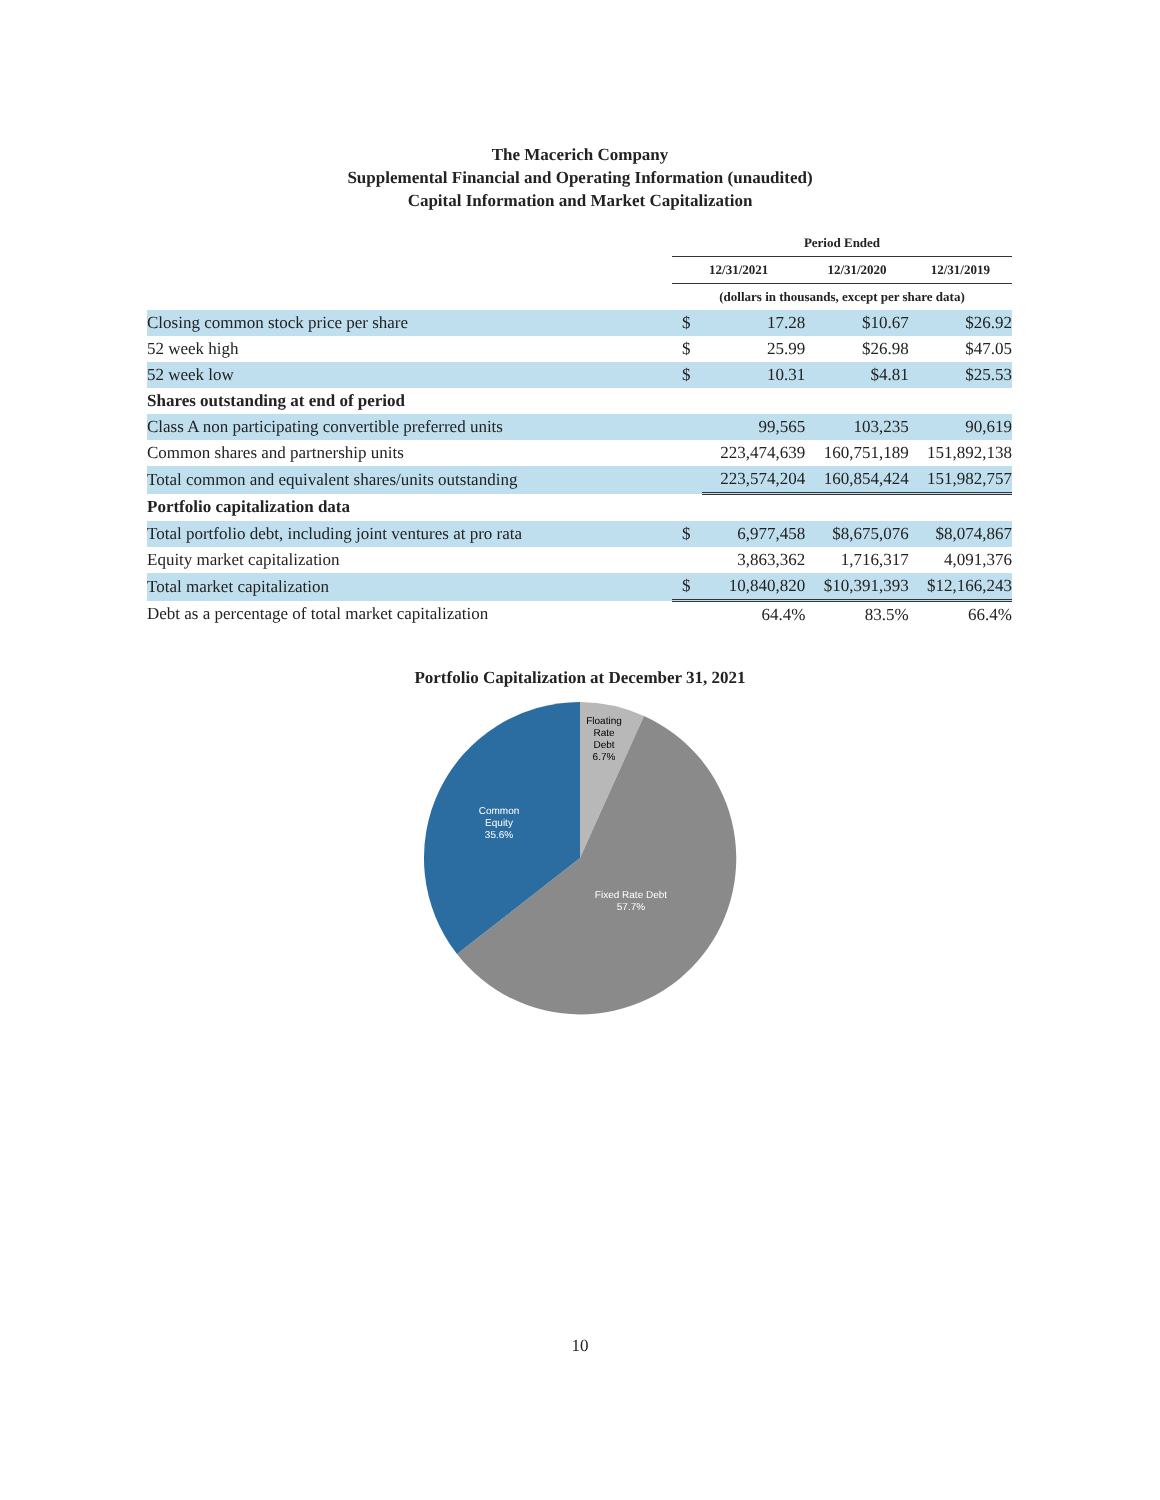The Macerich Company
Supplemental Financial and Operating Information (unaudited)
Capital Information and Market Capitalization
| | Period Ended | | | |
| | 12/31/2021 | | 12/31/2020 | 12/31/2019 |
| | (dollars in thousands, except per share data) | | | |
| Closing common stock price per share | $ | 17.28 | $10.67 | $26.92 |
| 52 week high | $ | 25.99 | $26.98 | $47.05 |
| 52 week low | $ | 10.31 | $4.81 | $25.53 |
| Shares outstanding at end of period | | | | |
| Class A non participating convertible preferred units | | 99,565 | 103,235 | 90,619 |
| Common shares and partnership units | | 223,474,639 | 160,751,189 | 151,892,138 |
| Total common and equivalent shares/units outstanding | | 223,574,204 | 160,854,424 | 151,982,757 |
| Portfolio capitalization data | | | | |
| Total portfolio debt, including joint ventures at pro rata | $ | 6,977,458 | $8,675,076 | $8,074,867 |
| Equity market capitalization | | 3,863,362 | 1,716,317 | 4,091,376 |
| Total market capitalization | $ | 10,840,820 | $10,391,393 | $12,166,243 |
| Debt as a percentage of total market capitalization | | 64.4% | 83.5% | 66.4% |
Portfolio Capitalization at December 31, 2021
Floating
Rate
Debt
6.7%
Common
Equity
35.6%
Fixed Rate Debt
57.7%
10